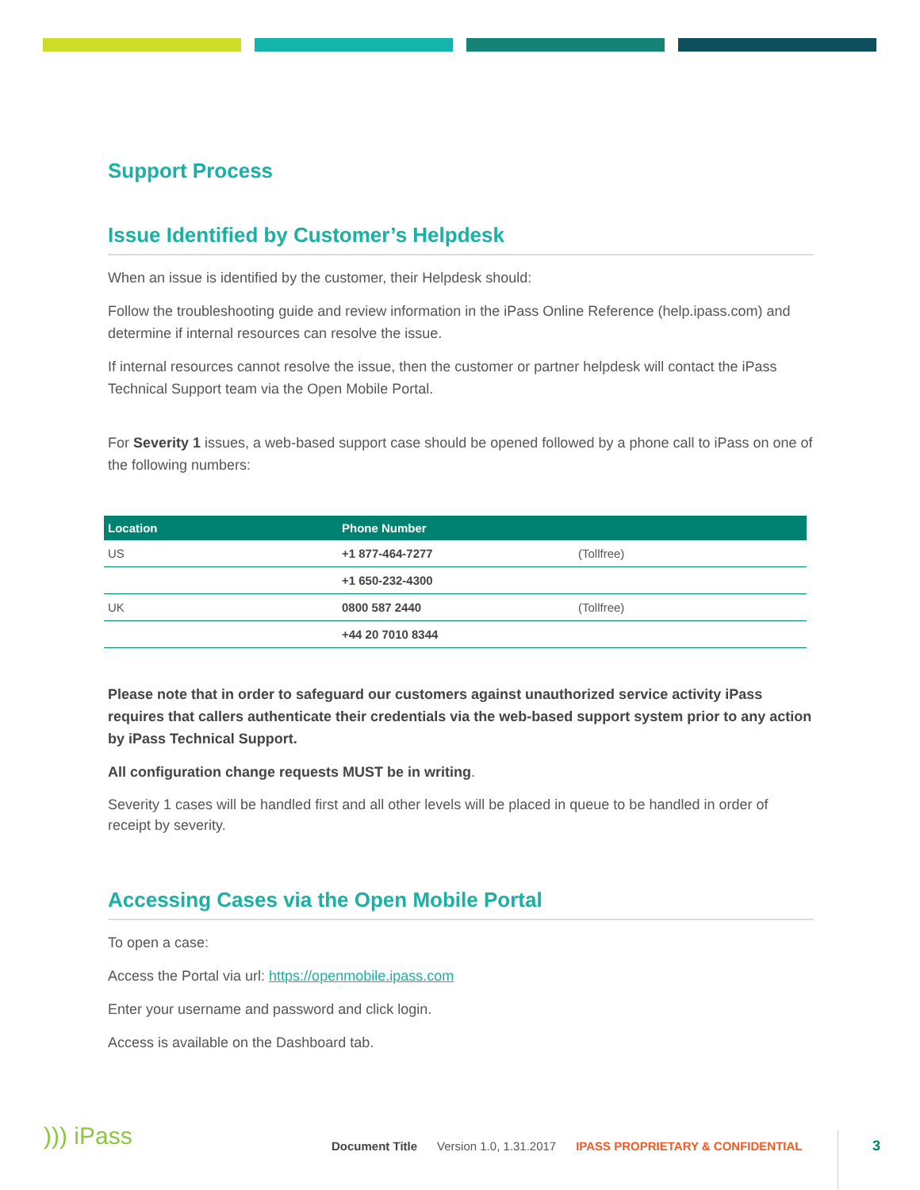Support Process
Issue Identified by Customer’s Helpdesk
When an issue is identified by the customer, their Helpdesk should:
Follow the troubleshooting guide and review information in the iPass Online Reference (help.ipass.com) and determine if internal resources can resolve the issue.
If internal resources cannot resolve the issue, then the customer or partner helpdesk will contact the iPass Technical Support team via the Open Mobile Portal.
For Severity 1 issues, a web-based support case should be opened followed by a phone call to iPass on one of the following numbers:
| Location | Phone Number | |
| --- | --- | --- |
| US | +1 877-464-7277 | (Tollfree) |
| | +1 650-232-4300 | |
| UK | 0800 587 2440 | (Tollfree) |
| | +44 20 7010 8344 | |
Please note that in order to safeguard our customers against unauthorized service activity iPass requires that callers authenticate their credentials via the web-based support system prior to any action by iPass Technical Support.
All configuration change requests MUST be in writing.
Severity 1 cases will be handled first and all other levels will be placed in queue to be handled in order of receipt by severity.
Accessing Cases via the Open Mobile Portal
To open a case:
Access the Portal via url: https://openmobile.ipass.com
Enter your username and password and click login.
Access is available on the Dashboard tab.
))) iPass
Document Title Version 1.0, 1.31.2017 IPASS PROPRIETARY & CONFIDENTIAL
3